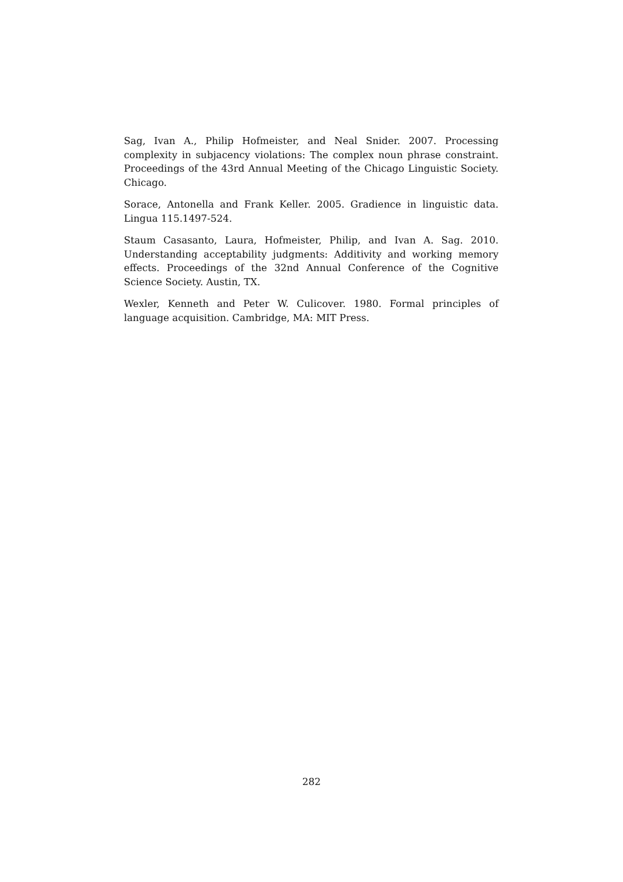Sag, Ivan A., Philip Hofmeister, and Neal Snider. 2007. Processing complexity in subjacency violations: The complex noun phrase constraint. Proceedings of the 43rd Annual Meeting of the Chicago Linguistic Society. Chicago.
Sorace, Antonella and Frank Keller. 2005. Gradience in linguistic data. Lingua 115.1497-524.
Staum Casasanto, Laura, Hofmeister, Philip, and Ivan A. Sag. 2010. Understanding acceptability judgments: Additivity and working memory effects. Proceedings of the 32nd Annual Conference of the Cognitive Science Society. Austin, TX.
Wexler, Kenneth and Peter W. Culicover. 1980. Formal principles of language acquisition. Cambridge, MA: MIT Press.
282